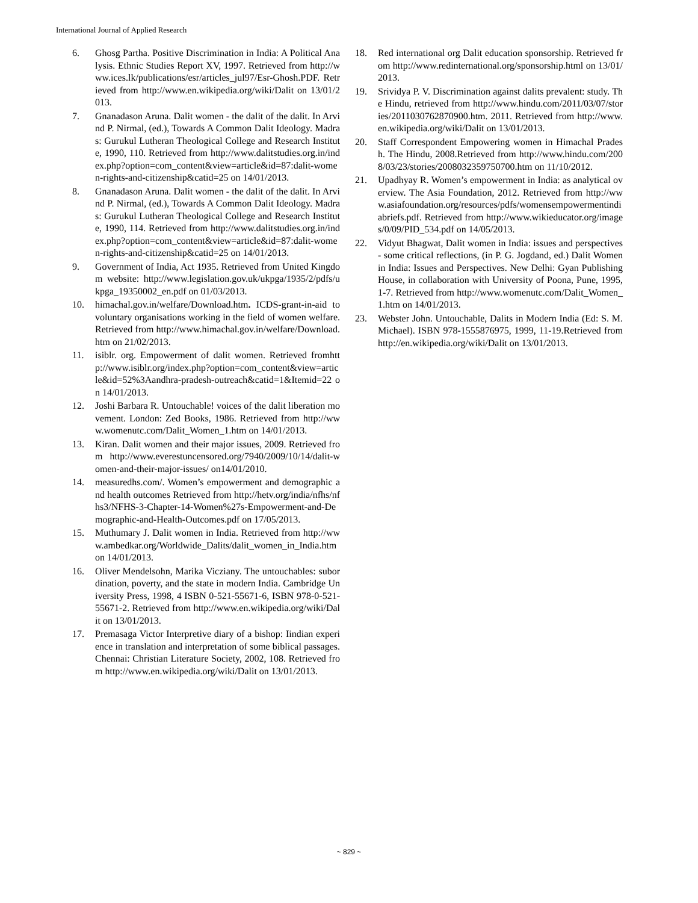International Journal of Applied Research
6. Ghosg Partha. Positive Discrimination in India: A Political Analysis. Ethnic Studies Report XV, 1997. Retrieved from http://www.ices.lk/publications/esr/articles_jul97/Esr-Ghosh.PDF. Retrieved from http://www.en.wikipedia.org/wiki/Dalit on 13/01/2013.
7. Gnanadason Aruna. Dalit women - the dalit of the dalit. In Arvind P. Nirmal, (ed.), Towards A Common Dalit Ideology. Madras: Gurukul Lutheran Theological College and Research Institute, 1990, 110. Retrieved from http://www.dalitstudies.org.in/index.php?option=com_content&view=article&id=87:dalit-women-rights-and-citizenship&catid=25 on 14/01/2013.
8. Gnanadason Aruna. Dalit women - the dalit of the dalit. In Arvind P. Nirmal, (ed.), Towards A Common Dalit Ideology. Madras: Gurukul Lutheran Theological College and Research Institute, 1990, 114. Retrieved from http://www.dalitstudies.org.in/index.php?option=com_content&view=article&id=87:dalit-women-rights-and-citizenship&catid=25 on 14/01/2013.
9. Government of India, Act 1935. Retrieved from United Kingdom website: http://www.legislation.gov.uk/ukpga/1935/2/pdfs/ukpga_19350002_en.pdf on 01/03/2013.
10. himachal.gov.in/welfare/Download.htm. ICDS-grant-in-aid to voluntary organisations working in the field of women welfare. Retrieved from http://www.himachal.gov.in/welfare/Download.htm on 21/02/2013.
11. isiblr. org. Empowerment of dalit women. Retrieved fromhttp://www.isiblr.org/index.php?option=com_content&view=article&id=52%3Aandhra-pradesh-outreach&catid=1&Itemid=22 on 14/01/2013.
12. Joshi Barbara R. Untouchable! voices of the dalit liberation movement. London: Zed Books, 1986. Retrieved from http://www.womenutc.com/Dalit_Women_1.htm on 14/01/2013.
13. Kiran. Dalit women and their major issues, 2009. Retrieved from http://www.everestuncensored.org/7940/2009/10/14/dalit-women-and-their-major-issues/ on14/01/2010.
14. measuredhs.com/. Women’s empowerment and demographic and health outcomes Retrieved from http://hetv.org/india/nfhs/nfhs3/NFHS-3-Chapter-14-Women%27s-Empowerment-and-Demographic-and-Health-Outcomes.pdf on 17/05/2013.
15. Muthumary J. Dalit women in India. Retrieved from http://www.ambedkar.org/Worldwide_Dalits/dalit_women_in_India.htm on 14/01/2013.
16. Oliver Mendelsohn, Marika Vicziany. The untouchables: subordination, poverty, and the state in modern India. Cambridge University Press, 1998, 4 ISBN 0-521-55671-6, ISBN 978-0-521-55671-2. Retrieved from http://www.en.wikipedia.org/wiki/Dalit on 13/01/2013.
17. Premasaga Victor Interpretive diary of a bishop: Iindian experience in translation and interpretation of some biblical passages. Chennai: Christian Literature Society, 2002, 108. Retrieved from http://www.en.wikipedia.org/wiki/Dalit on 13/01/2013.
18. Red international org Dalit education sponsorship. Retrieved from http://www.redinternational.org/sponsorship.html on 13/01/2013.
19. Srividya P. V. Discrimination against dalits prevalent: study. The Hindu, retrieved from http://www.hindu.com/2011/03/07/stories/2011030762870900.htm. 2011. Retrieved from http://www.en.wikipedia.org/wiki/Dalit on 13/01/2013.
20. Staff Correspondent Empowering women in Himachal Pradesh. The Hindu, 2008.Retrieved from http://www.hindu.com/2008/03/23/stories/2008032359750700.htm on 11/10/2012.
21. Upadhyay R. Women’s empowerment in India: as analytical overview. The Asia Foundation, 2012. Retrieved from http://www.asiafoundation.org/resources/pdfs/womensempowermentindiabriefs.pdf. Retrieved from http://www.wikieducator.org/images/0/09/PID_534.pdf on 14/05/2013.
22. Vidyut Bhagwat, Dalit women in India: issues and perspectives - some critical reflections, (in P. G. Jogdand, ed.) Dalit Women in India: Issues and Perspectives. New Delhi: Gyan Publishing House, in collaboration with University of Poona, Pune, 1995, 1-7. Retrieved from http://www.womenutc.com/Dalit_Women_1.htm on 14/01/2013.
23. Webster John. Untouchable, Dalits in Modern India (Ed: S. M. Michael). ISBN 978-1555876975, 1999, 11-19.Retrieved from http://en.wikipedia.org/wiki/Dalit on 13/01/2013.
~ 829 ~